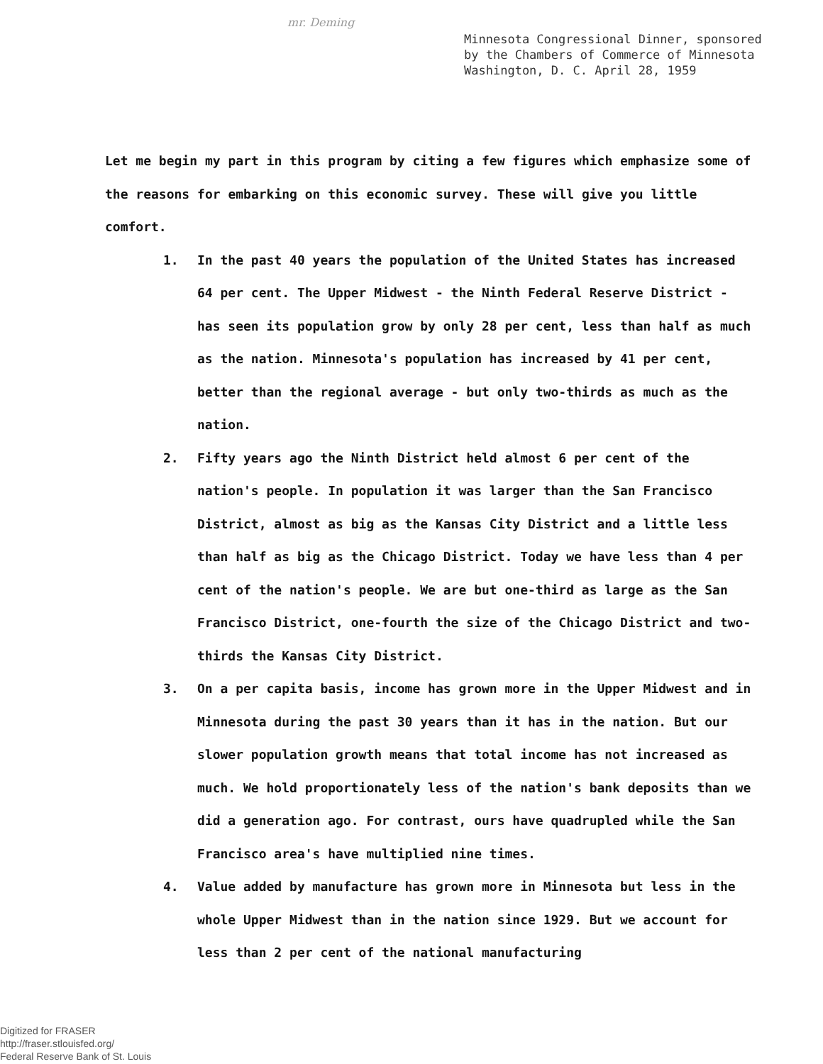mr. Deming
Minnesota Congressional Dinner, sponsored
by the Chambers of Commerce of Minnesota
Washington, D. C. April 28, 1959
Let me begin my part in this program by citing a few figures which emphasize some of the reasons for embarking on this economic survey. These will give you little comfort.
1. In the past 40 years the population of the United States has increased 64 per cent. The Upper Midwest - the Ninth Federal Reserve District - has seen its population grow by only 28 per cent, less than half as much as the nation. Minnesota's population has increased by 41 per cent, better than the regional average - but only two-thirds as much as the nation.
2. Fifty years ago the Ninth District held almost 6 per cent of the nation's people. In population it was larger than the San Francisco District, almost as big as the Kansas City District and a little less than half as big as the Chicago District. Today we have less than 4 per cent of the nation's people. We are but one-third as large as the San Francisco District, one-fourth the size of the Chicago District and two-thirds the Kansas City District.
3. On a per capita basis, income has grown more in the Upper Midwest and in Minnesota during the past 30 years than it has in the nation. But our slower population growth means that total income has not increased as much. We hold proportionately less of the nation's bank deposits than we did a generation ago. For contrast, ours have quadrupled while the San Francisco area's have multiplied nine times.
4. Value added by manufacture has grown more in Minnesota but less in the whole Upper Midwest than in the nation since 1929. But we account for less than 2 per cent of the national manufacturing
Digitized for FRASER
http://fraser.stlouisfed.org/
Federal Reserve Bank of St. Louis